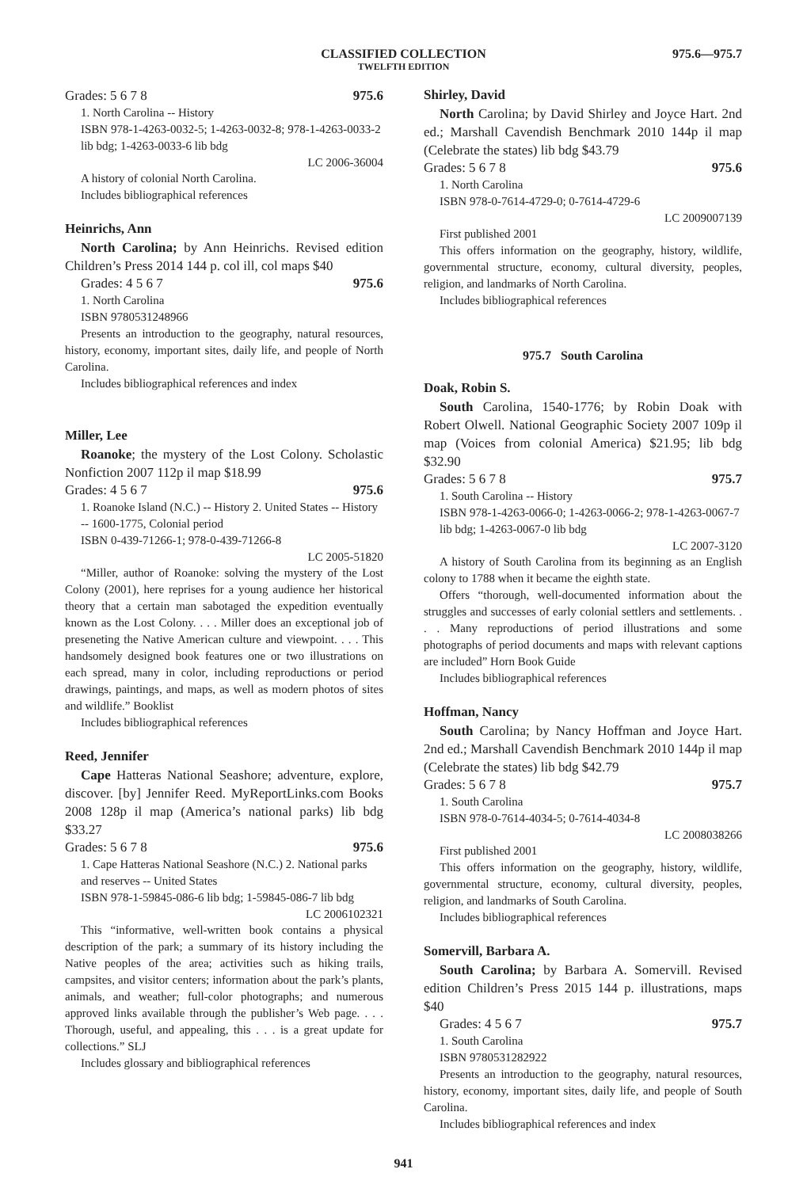CLASSIFIED COLLECTION
TWELFTH EDITION
975.6—975.7
Grades: 5 6 7 8 975.6
1. North Carolina -- History
ISBN 978-1-4263-0032-5; 1-4263-0032-8; 978-1-4263-0033-2 lib bdg; 1-4263-0033-6 lib bdg
LC 2006-36004
A history of colonial North Carolina.
Includes bibliographical references
Heinrichs, Ann
North Carolina; by Ann Heinrichs. Revised edition Children’s Press 2014 144 p. col ill, col maps $40
Grades: 4 5 6 7 975.6
1. North Carolina
ISBN 9780531248966
Presents an introduction to the geography, natural resources, history, economy, important sites, daily life, and people of North Carolina.
Includes bibliographical references and index
Miller, Lee
Roanoke; the mystery of the Lost Colony. Scholastic Nonfiction 2007 112p il map $18.99
Grades: 4 5 6 7 975.6
1. Roanoke Island (N.C.) -- History 2. United States -- History -- 1600-1775, Colonial period
ISBN 0-439-71266-1; 978-0-439-71266-8
LC 2005-51820
“Miller, author of Roanoke: solving the mystery of the Lost Colony (2001), here reprises for a young audience her historical theory that a certain man sabotaged the expedition eventually known as the Lost Colony. . . . Miller does an exceptional job of preseneting the Native American culture and viewpoint. . . . This handsomely designed book features one or two illustrations on each spread, many in color, including reproductions or period drawings, paintings, and maps, as well as modern photos of sites and wildlife.” Booklist
Includes bibliographical references
Reed, Jennifer
Cape Hatteras National Seashore; adventure, explore, discover. [by] Jennifer Reed. MyReportLinks.com Books 2008 128p il map (America’s national parks) lib bdg $33.27
Grades: 5 6 7 8 975.6
1. Cape Hatteras National Seashore (N.C.) 2. National parks and reserves -- United States
ISBN 978-1-59845-086-6 lib bdg; 1-59845-086-7 lib bdg
LC 2006102321
This “informative, well-written book contains a physical description of the park; a summary of its history including the Native peoples of the area; activities such as hiking trails, campsites, and visitor centers; information about the park’s plants, animals, and weather; full-color photographs; and numerous approved links available through the publisher’s Web page. . . . Thorough, useful, and appealing, this . . . is a great update for collections.” SLJ
Includes glossary and bibliographical references
Shirley, David
North Carolina; by David Shirley and Joyce Hart. 2nd ed.; Marshall Cavendish Benchmark 2010 144p il map (Celebrate the states) lib bdg $43.79
Grades: 5 6 7 8 975.6
1. North Carolina
ISBN 978-0-7614-4729-0; 0-7614-4729-6
LC 2009007139
First published 2001
This offers information on the geography, history, wildlife, governmental structure, economy, cultural diversity, peoples, religion, and landmarks of North Carolina.
Includes bibliographical references
975.7 South Carolina
Doak, Robin S.
South Carolina, 1540-1776; by Robin Doak with Robert Olwell. National Geographic Society 2007 109p il map (Voices from colonial America) $21.95; lib bdg $32.90
Grades: 5 6 7 8 975.7
1. South Carolina -- History
ISBN 978-1-4263-0066-0; 1-4263-0066-2; 978-1-4263-0067-7 lib bdg; 1-4263-0067-0 lib bdg
LC 2007-3120
A history of South Carolina from its beginning as an English colony to 1788 when it became the eighth state.
Offers “thorough, well-documented information about the struggles and successes of early colonial settlers and settlements. . . . Many reproductions of period illustrations and some photographs of period documents and maps with relevant captions are included” Horn Book Guide
Includes bibliographical references
Hoffman, Nancy
South Carolina; by Nancy Hoffman and Joyce Hart. 2nd ed.; Marshall Cavendish Benchmark 2010 144p il map (Celebrate the states) lib bdg $42.79
Grades: 5 6 7 8 975.7
1. South Carolina
ISBN 978-0-7614-4034-5; 0-7614-4034-8
LC 2008038266
First published 2001
This offers information on the geography, history, wildlife, governmental structure, economy, cultural diversity, peoples, religion, and landmarks of South Carolina.
Includes bibliographical references
Somervill, Barbara A.
South Carolina; by Barbara A. Somervill. Revised edition Children’s Press 2015 144 p. illustrations, maps $40
Grades: 4 5 6 7 975.7
1. South Carolina
ISBN 9780531282922
Presents an introduction to the geography, natural resources, history, economy, important sites, daily life, and people of South Carolina.
Includes bibliographical references and index
941